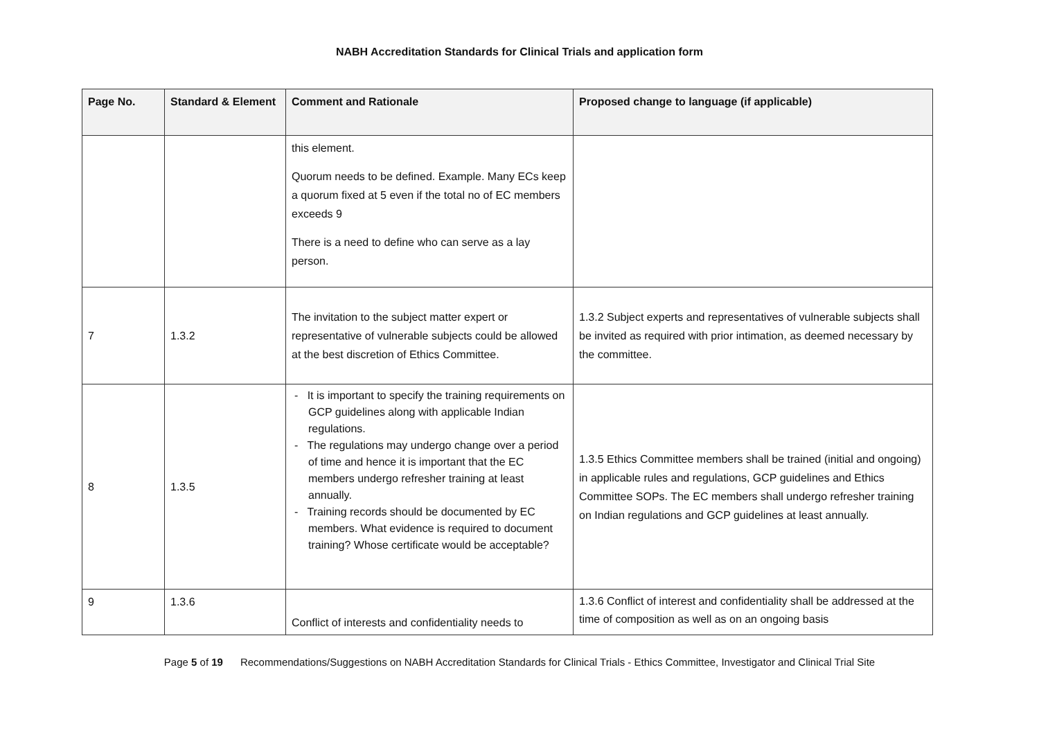NABH Accreditation Standards for Clinical Trials and application form
| Page No. | Standard & Element | Comment and Rationale | Proposed change to language (if applicable) |
| --- | --- | --- | --- |
| | | this element. Quorum needs to be defined. Example. Many ECs keep a quorum fixed at 5 even if the total no of EC members exceeds 9 There is a need to define who can serve as a lay person. | |
| 7 | 1.3.2 | The invitation to the subject matter expert or representative of vulnerable subjects could be allowed at the best discretion of Ethics Committee. | 1.3.2 Subject experts and representatives of vulnerable subjects shall be invited as required with prior intimation, as deemed necessary by the committee. |
| 8 | 1.3.5 | - It is important to specify the training requirements on GCP guidelines along with applicable Indian regulations. - The regulations may undergo change over a period of time and hence it is important that the EC members undergo refresher training at least annually. - Training records should be documented by EC members. What evidence is required to document training? Whose certificate would be acceptable? | 1.3.5 Ethics Committee members shall be trained (initial and ongoing) in applicable rules and regulations, GCP guidelines and Ethics Committee SOPs. The EC members shall undergo refresher training on Indian regulations and GCP guidelines at least annually. |
| 9 | 1.3.6 | Conflict of interests and confidentiality needs to | 1.3.6 Conflict of interest and confidentiality shall be addressed at the time of composition as well as on an ongoing basis |
Page 5 of 19 Recommendations/Suggestions on NABH Accreditation Standards for Clinical Trials - Ethics Committee, Investigator and Clinical Trial Site